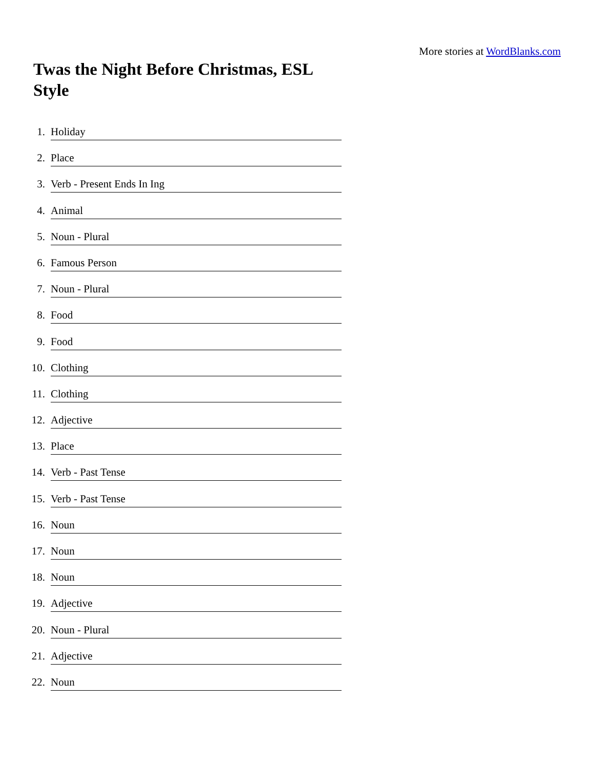More stories at WordBlanks.com
Twas the Night Before Christmas, ESL Style
1. Holiday
2. Place
3. Verb - Present Ends In Ing
4. Animal
5. Noun - Plural
6. Famous Person
7. Noun - Plural
8. Food
9. Food
10. Clothing
11. Clothing
12. Adjective
13. Place
14. Verb - Past Tense
15. Verb - Past Tense
16. Noun
17. Noun
18. Noun
19. Adjective
20. Noun - Plural
21. Adjective
22. Noun